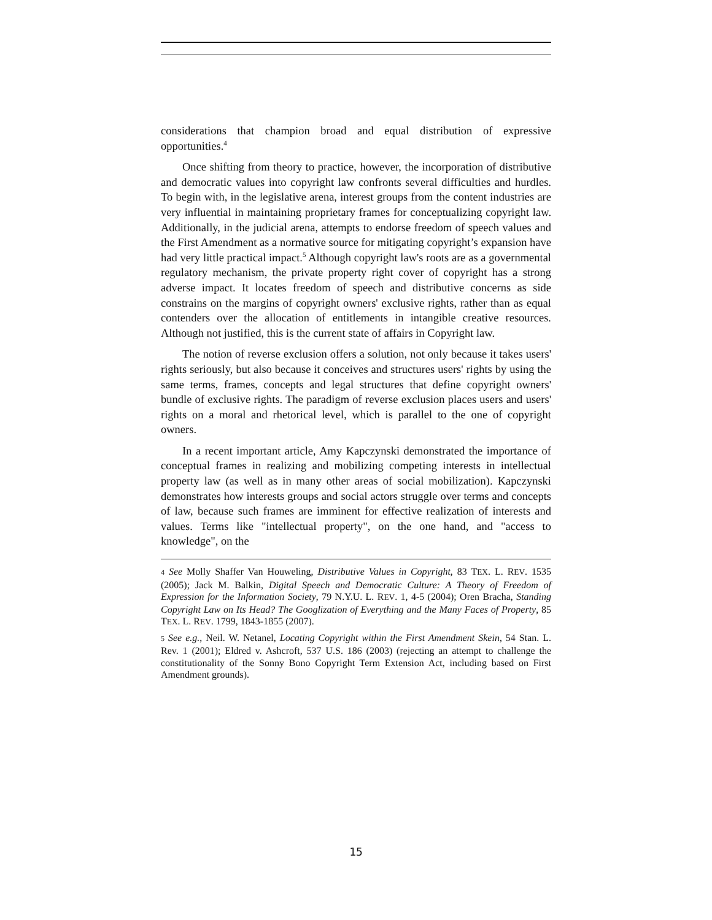considerations that champion broad and equal distribution of expressive opportunities.<sup>4</sup>
Once shifting from theory to practice, however, the incorporation of distributive and democratic values into copyright law confronts several difficulties and hurdles. To begin with, in the legislative arena, interest groups from the content industries are very influential in maintaining proprietary frames for conceptualizing copyright law. Additionally, in the judicial arena, attempts to endorse freedom of speech values and the First Amendment as a normative source for mitigating copyright’s expansion have had very little practical impact.<sup>5</sup> Although copyright law's roots are as a governmental regulatory mechanism, the private property right cover of copyright has a strong adverse impact. It locates freedom of speech and distributive concerns as side constrains on the margins of copyright owners' exclusive rights, rather than as equal contenders over the allocation of entitlements in intangible creative resources. Although not justified, this is the current state of affairs in Copyright law.
The notion of reverse exclusion offers a solution, not only because it takes users' rights seriously, but also because it conceives and structures users' rights by using the same terms, frames, concepts and legal structures that define copyright owners' bundle of exclusive rights. The paradigm of reverse exclusion places users and users' rights on a moral and rhetorical level, which is parallel to the one of copyright owners.
In a recent important article, Amy Kapczynski demonstrated the importance of conceptual frames in realizing and mobilizing competing interests in intellectual property law (as well as in many other areas of social mobilization). Kapczynski demonstrates how interests groups and social actors struggle over terms and concepts of law, because such frames are imminent for effective realization of interests and values. Terms like "intellectual property", on the one hand, and "access to knowledge", on the
4 See Molly Shaffer Van Houweling, Distributive Values in Copyright, 83 TEX. L. REV. 1535 (2005); Jack M. Balkin, Digital Speech and Democratic Culture: A Theory of Freedom of Expression for the Information Society, 79 N.Y.U. L. REV. 1, 4-5 (2004); Oren Bracha, Standing Copyright Law on Its Head? The Googlization of Everything and the Many Faces of Property, 85 TEX. L. REV. 1799, 1843-1855 (2007).
5 See e.g., Neil. W. Netanel, Locating Copyright within the First Amendment Skein, 54 Stan. L. Rev. 1 (2001); Eldred v. Ashcroft, 537 U.S. 186 (2003) (rejecting an attempt to challenge the constitutionality of the Sonny Bono Copyright Term Extension Act, including based on First Amendment grounds).
15